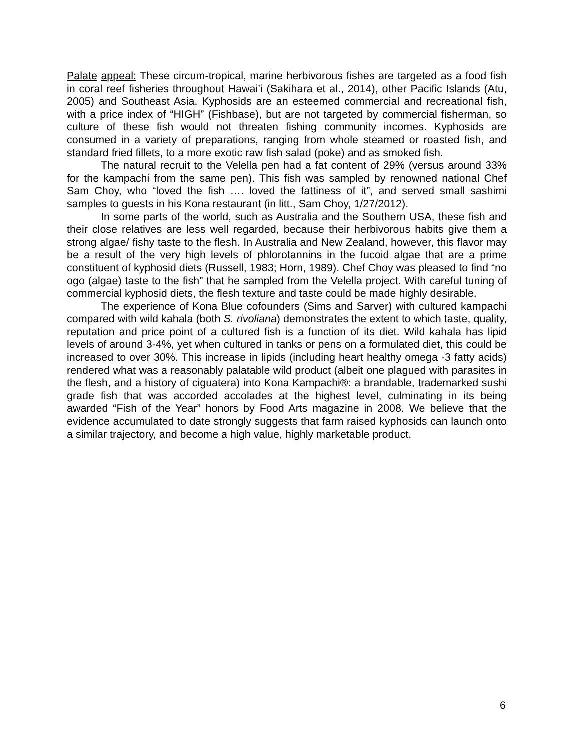Palate appeal: These circum-tropical, marine herbivorous fishes are targeted as a food fish in coral reef fisheries throughout Hawai’i (Sakihara et al., 2014), other Pacific Islands (Atu, 2005) and Southeast Asia. Kyphosids are an esteemed commercial and recreational fish, with a price index of “HIGH” (Fishbase), but are not targeted by commercial fisherman, so culture of these fish would not threaten fishing community incomes. Kyphosids are consumed in a variety of preparations, ranging from whole steamed or roasted fish, and standard fried fillets, to a more exotic raw fish salad (poke) and as smoked fish.
The natural recruit to the Velella pen had a fat content of 29% (versus around 33% for the kampachi from the same pen). This fish was sampled by renowned national Chef Sam Choy, who “loved the fish …. loved the fattiness of it”, and served small sashimi samples to guests in his Kona restaurant (in litt., Sam Choy, 1/27/2012).
In some parts of the world, such as Australia and the Southern USA, these fish and their close relatives are less well regarded, because their herbivorous habits give them a strong algae/ fishy taste to the flesh. In Australia and New Zealand, however, this flavor may be a result of the very high levels of phlorotannins in the fucoid algae that are a prime constituent of kyphosid diets (Russell, 1983; Horn, 1989). Chef Choy was pleased to find “no ogo (algae) taste to the fish” that he sampled from the Velella project. With careful tuning of commercial kyphosid diets, the flesh texture and taste could be made highly desirable.
The experience of Kona Blue cofounders (Sims and Sarver) with cultured kampachi compared with wild kahala (both S. rivoliana) demonstrates the extent to which taste, quality, reputation and price point of a cultured fish is a function of its diet. Wild kahala has lipid levels of around 3-4%, yet when cultured in tanks or pens on a formulated diet, this could be increased to over 30%. This increase in lipids (including heart healthy omega -3 fatty acids) rendered what was a reasonably palatable wild product (albeit one plagued with parasites in the flesh, and a history of ciguatera) into Kona Kampachi®: a brandable, trademarked sushi grade fish that was accorded accolades at the highest level, culminating in its being awarded “Fish of the Year” honors by Food Arts magazine in 2008. We believe that the evidence accumulated to date strongly suggests that farm raised kyphosids can launch onto a similar trajectory, and become a high value, highly marketable product.
6